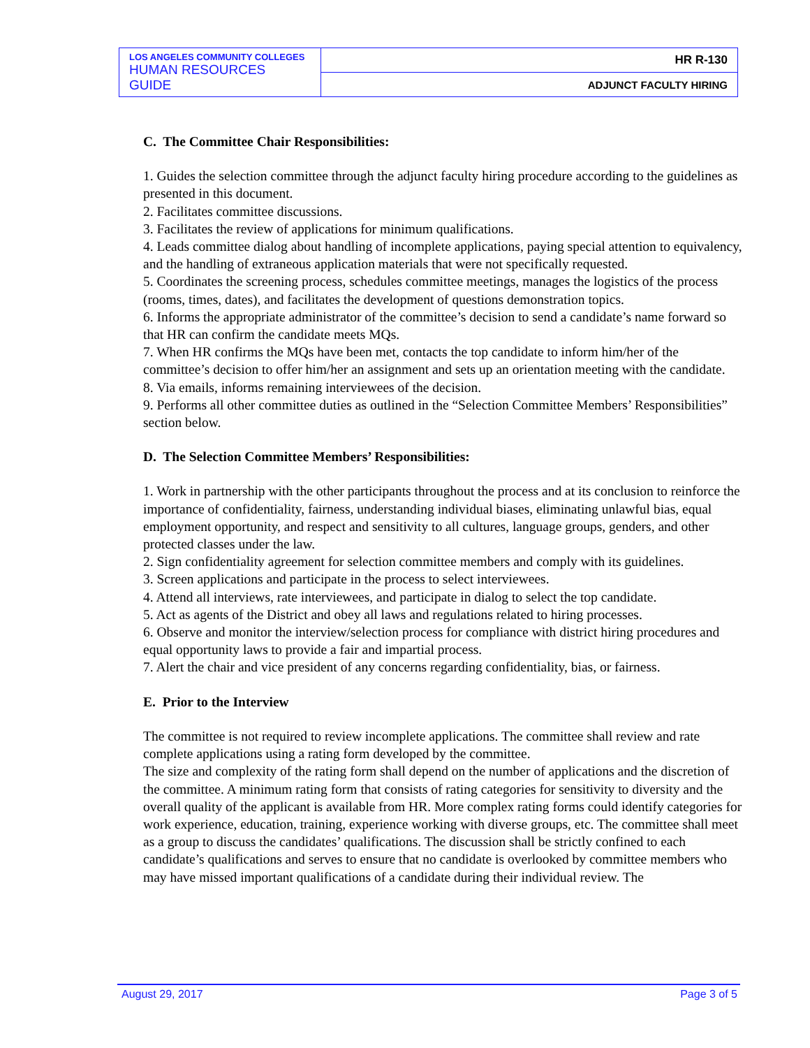| LOS ANGELES COMMUNITY COLLEGES HUMAN RESOURCES GUIDE | HR R-130 |
| | ADJUNCT FACULTY HIRING |
C. The Committee Chair Responsibilities:
1. Guides the selection committee through the adjunct faculty hiring procedure according to the guidelines as presented in this document.
2. Facilitates committee discussions.
3. Facilitates the review of applications for minimum qualifications.
4. Leads committee dialog about handling of incomplete applications, paying special attention to equivalency, and the handling of extraneous application materials that were not specifically requested.
5. Coordinates the screening process, schedules committee meetings, manages the logistics of the process (rooms, times, dates), and facilitates the development of questions demonstration topics.
6. Informs the appropriate administrator of the committee’s decision to send a candidate’s name forward so that HR can confirm the candidate meets MQs.
7. When HR confirms the MQs have been met, contacts the top candidate to inform him/her of the committee’s decision to offer him/her an assignment and sets up an orientation meeting with the candidate.
8. Via emails, informs remaining interviewees of the decision.
9. Performs all other committee duties as outlined in the “Selection Committee Members’ Responsibilities” section below.
D. The Selection Committee Members’ Responsibilities:
1. Work in partnership with the other participants throughout the process and at its conclusion to reinforce the importance of confidentiality, fairness, understanding individual biases, eliminating unlawful bias, equal employment opportunity, and respect and sensitivity to all cultures, language groups, genders, and other protected classes under the law.
2. Sign confidentiality agreement for selection committee members and comply with its guidelines.
3. Screen applications and participate in the process to select interviewees.
4. Attend all interviews, rate interviewees, and participate in dialog to select the top candidate.
5. Act as agents of the District and obey all laws and regulations related to hiring processes.
6. Observe and monitor the interview/selection process for compliance with district hiring procedures and equal opportunity laws to provide a fair and impartial process.
7. Alert the chair and vice president of any concerns regarding confidentiality, bias, or fairness.
E. Prior to the Interview
The committee is not required to review incomplete applications. The committee shall review and rate complete applications using a rating form developed by the committee.
The size and complexity of the rating form shall depend on the number of applications and the discretion of the committee. A minimum rating form that consists of rating categories for sensitivity to diversity and the overall quality of the applicant is available from HR. More complex rating forms could identify categories for work experience, education, training, experience working with diverse groups, etc. The committee shall meet as a group to discuss the candidates’ qualifications. The discussion shall be strictly confined to each candidate’s qualifications and serves to ensure that no candidate is overlooked by committee members who may have missed important qualifications of a candidate during their individual review. The
August 29, 2017 Page 3 of 5